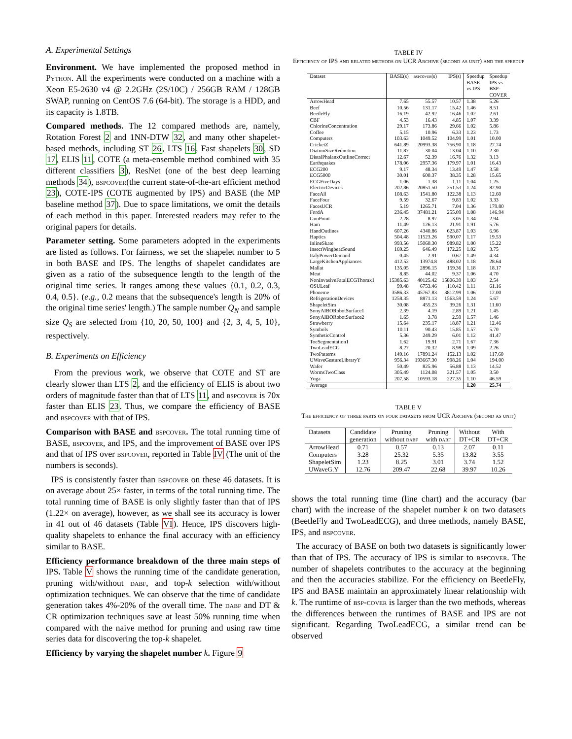A. Experimental Settings
Environment. We have implemented the proposed method in Python. All the experiments were conducted on a machine with a Xeon E5-2630 v4 @ 2.2GHz (2S/10C) / 256GB RAM / 128GB SWAP, running on CentOS 7.6 (64-bit). The storage is a HDD, and its capacity is 1.8TB.
Compared methods. The 12 compared methods are, namely, Rotation Forest 2 and 1NN-DTW 32, and many other shapelet-based methods, including ST 26, LTS 16, Fast shapelets 30, SD 17, ELIS 11, COTE (a meta-ensemble method combined with 35 different classifiers 3), ResNet (one of the best deep learning methods 34), bspcover(the current state-of-the-art efficient method 23), COTE-IPS (COTE augmented by IPS) and BASE (the MP baseline method 37). Due to space limitations, we omit the details of each method in this paper. Interested readers may refer to the original papers for details.
Parameter setting. Some parameters adopted in the experiments are listed as follows. For fairness, we set the shapelet number to 5 in both BASE and IPS. The lengths of shapelet candidates are given as a ratio of the subsequence length to the length of the original time series. It ranges among these values {0.1, 0.2, 0.3, 0.4, 0.5}. (e.g., 0.2 means that the subsequence's length is 20% of the original time series' length.) The sample number Q<sub>N</sub> and sample size Q<sub>S</sub> are selected from {10, 20, 50, 100} and {2, 3, 4, 5, 10}, respectively.
B. Experiments on Efficiency
From the previous work, we observe that COTE and ST are clearly slower than LTS 2, and the efficiency of ELIS is about two orders of magnitude faster than that of LTS 11, and bspcover is 70x faster than ELIS 23. Thus, we compare the efficiency of BASE and bspcover with that of IPS.
Comparison with BASE and bspcover. The total running time of BASE, bspcover, and IPS, and the improvement of BASE over IPS and that of IPS over bspcover, reported in Table IV (The unit of the numbers is seconds).
IPS is consistently faster than bspcover on these 46 datasets. It is on average about 25× faster, in terms of the total running time. The total running time of BASE is only slightly faster than that of IPS (1.22× on average), however, as we shall see its accuracy is lower in 41 out of 46 datasets (Table VI). Hence, IPS discovers high-quality shapelets to enhance the final accuracy with an efficiency similar to BASE.
Efficiency performance breakdown of the three main steps of IPS. Table V shows the running time of the candidate generation, pruning with/without dabf, and top-k selection with/without optimization techniques. We can observe that the time of candidate generation takes 4%-20% of the overall time. The dabf and DT & CR optimization techniques save at least 50% running time when compared with the naive method for pruning and using raw time series data for discovering the top-k shapelet.
Efficiency by varying the shapelet number k. Figure 9
TABLE IV
Efficiency of IPS and related methods on UCR Archive (second as unit) and the speedup
| Dataset | BASE(s) | bspcover (s) | IPS(s) | Speedup BASE vs IPS | Speedup IPS vs BSP- COVER |
| ArrowHead | 7.65 | 55.57 | 10.57 | 1.38 | 5.26 |
| Beef | 10.56 | 131.17 | 15.42 | 1.46 | 8.51 |
| BeetleFly | 16.19 | 42.92 | 16.46 | 1.02 | 2.61 |
| CBF | 4.53 | 16.43 | 4.85 | 1.07 | 3.39 |
| ChlorineConcentration | 29.17 | 173.86 | 29.66 | 1.02 | 5.86 |
| Coffee | 5.15 | 10.96 | 6.33 | 1.23 | 1.73 |
| Computers | 103.63 | 1049.52 | 104.99 | 1.01 | 10.00 |
| CricketZ | 641.89 | 20993.38 | 756.90 | 1.18 | 27.74 |
| DiatomSizeReduction | 11.87 | 30.04 | 13.04 | 1.10 | 2.30 |
| DistalPhalanxOutlineCorrect | 12.67 | 52.39 | 16.76 | 1.32 | 3.13 |
| Earthquakes | 178.06 | 2957.36 | 179.97 | 1.01 | 16.43 |
| ECG200 | 9.17 | 48.34 | 13.49 | 1.47 | 3.58 |
| ECG5000 | 30.01 | 600.37 | 38.35 | 1.28 | 15.65 |
| ECGFiveDays | 1.06 | 1.38 | 1.11 | 1.04 | 1.25 |
| ElectricDevices | 202.86 | 20851.50 | 251.53 | 1.24 | 82.90 |
| FaceAll | 108.63 | 1541.80 | 122.38 | 1.13 | 12.60 |
| FaceFour | 9.59 | 32.67 | 9.83 | 1.02 | 3.33 |
| FacesUCR | 5.19 | 1265.71 | 7.04 | 1.36 | 179.80 |
| FordA | 236.45 | 37481.21 | 255.09 | 1.08 | 146.94 |
| GunPoint | 2.28 | 8.97 | 3.05 | 1.34 | 2.94 |
| Ham | 11.49 | 126.13 | 21.91 | 1.91 | 5.76 |
| HandOutlines | 607.26 | 4340.86 | 623.87 | 1.03 | 6.96 |
| Haptics | 504.48 | 11523.26 | 590.07 | 1.17 | 19.53 |
| InlineSkate | 993.56 | 15060.30 | 989.82 | 1.00 | 15.22 |
| InsectWingbeatSound | 169.25 | 646.49 | 172.25 | 1.02 | 3.75 |
| ItalyPowerDemand | 0.45 | 2.91 | 0.67 | 1.49 | 4.34 |
| LargeKitchenAppliances | 412.52 | 13974.8 | 488.02 | 1.18 | 28.64 |
| Mallat | 135.05 | 2896.15 | 159.36 | 1.18 | 18.17 |
| Meat | 8.85 | 44.02 | 9.37 | 1.06 | 4.70 |
| NonInvasiveFatalECGThorax1 | 15385.63 | 40125.42 | 15806.39 | 1.03 | 2.54 |
| OSULeaf | 99.48 | 6753.46 | 110.42 | 1.11 | 61.16 |
| Phoneme | 3586.33 | 45767.83 | 3812.99 | 1.06 | 12.00 |
| RefrigerationDevices | 1258.35 | 8871.13 | 1563.59 | 1.24 | 5.67 |
| ShapeletSim | 30.08 | 455.23 | 39.26 | 1.31 | 11.60 |
| SonyAIBORobotSurface1 | 2.39 | 4.19 | 2.89 | 1.21 | 1.45 |
| SonyAIBORobotSurface2 | 1.65 | 3.78 | 2.59 | 1.57 | 1.46 |
| Strawberry | 15.64 | 235.17 | 18.87 | 1.21 | 12.46 |
| Symbols | 10.11 | 90.43 | 15.85 | 1.57 | 5.70 |
| SyntheticControl | 5.36 | 249.29 | 6.01 | 1.12 | 41.47 |
| ToeSegmentation1 | 1.62 | 19.91 | 2.71 | 1.67 | 7.36 |
| TwoLeadECG | 8.27 | 20.32 | 8.98 | 1.09 | 2.26 |
| TwoPatterns | 149.16 | 17891.24 | 152.13 | 1.02 | 117.60 |
| UWaveGestureLibraryY | 956.34 | 193667.30 | 998.26 | 1.04 | 194.00 |
| Wafer | 50.49 | 825.96 | 56.88 | 1.13 | 14.52 |
| WormsTwoClass | 305.49 | 1124.08 | 321.57 | 1.05 | 3.50 |
| Yoga | 207.58 | 10593.18 | 227.35 | 1.10 | 46.59 |
| Average | | | | 1.20 | 25.74 |
TABLE V
The efficiency of three parts on four datasets from UCR Archive (second as unit)
| Datasets | Candidate generation | Pruning without dabf | Pruning with dabf | Without DT+CR | With DT+CR |
| --- | --- | --- | --- | --- | --- |
| ArrowHead | 0.71 | 0.57 | 0.13 | 2.07 | 0.11 |
| Computers | 3.28 | 25.32 | 5.35 | 13.82 | 3.55 |
| ShapeletSim | 1.23 | 8.25 | 3.01 | 3.74 | 1.52 |
| UWaveG.Y | 12.76 | 209.47 | 22.68 | 39.97 | 10.26 |
shows the total running time (line chart) and the accuracy (bar chart) with the increase of the shapelet number k on two datasets (BeetleFly and TwoLeadECG), and three methods, namely BASE, IPS, and bspcover.
The accuracy of BASE on both two datasets is significantly lower than that of IPS. The accuracy of IPS is similar to bspcover. The number of shapelets contributes to the accuracy at the beginning and then the accuracies stabilize. For the efficiency on BeetleFly, IPS and BASE maintain an approximately linear relationship with k. The runtime of bsp-cover is larger than the two methods, whereas the differences between the runtimes of BASE and IPS are not significant. Regarding TwoLeadECG, a similar trend can be observed